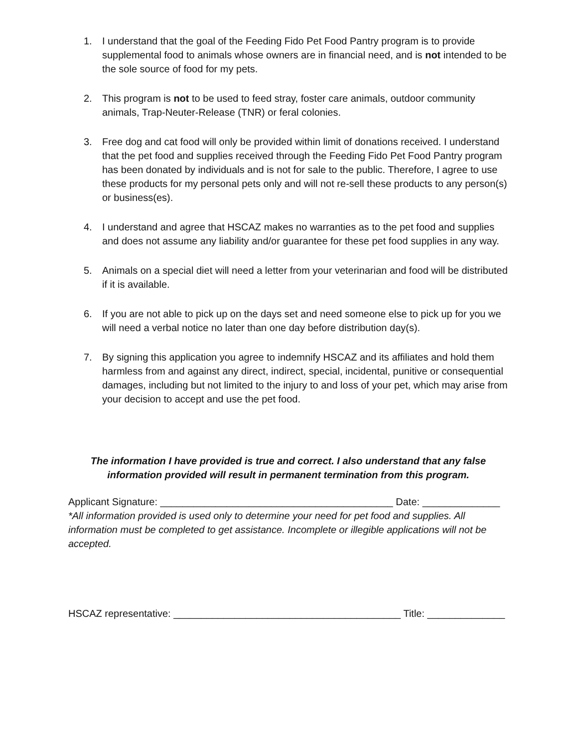1. I understand that the goal of the Feeding Fido Pet Food Pantry program is to provide supplemental food to animals whose owners are in financial need, and is not intended to be the sole source of food for my pets.
2. This program is not to be used to feed stray, foster care animals, outdoor community animals, Trap-Neuter-Release (TNR) or feral colonies.
3. Free dog and cat food will only be provided within limit of donations received. I understand that the pet food and supplies received through the Feeding Fido Pet Food Pantry program has been donated by individuals and is not for sale to the public. Therefore, I agree to use these products for my personal pets only and will not re-sell these products to any person(s) or business(es).
4. I understand and agree that HSCAZ makes no warranties as to the pet food and supplies and does not assume any liability and/or guarantee for these pet food supplies in any way.
5. Animals on a special diet will need a letter from your veterinarian and food will be distributed if it is available.
6. If you are not able to pick up on the days set and need someone else to pick up for you we will need a verbal notice no later than one day before distribution day(s).
7. By signing this application you agree to indemnify HSCAZ and its affiliates and hold them harmless from and against any direct, indirect, special, incidental, punitive or consequential damages, including but not limited to the injury to and loss of your pet, which may arise from your decision to accept and use the pet food.
The information I have provided is true and correct. I also understand that any false information provided will result in permanent termination from this program.
Applicant Signature: __________________________________________ Date: ______________
*All information provided is used only to determine your need for pet food and supplies. All information must be completed to get assistance. Incomplete or illegible applications will not be accepted.
HSCAZ representative: _________________________________________ Title: ______________